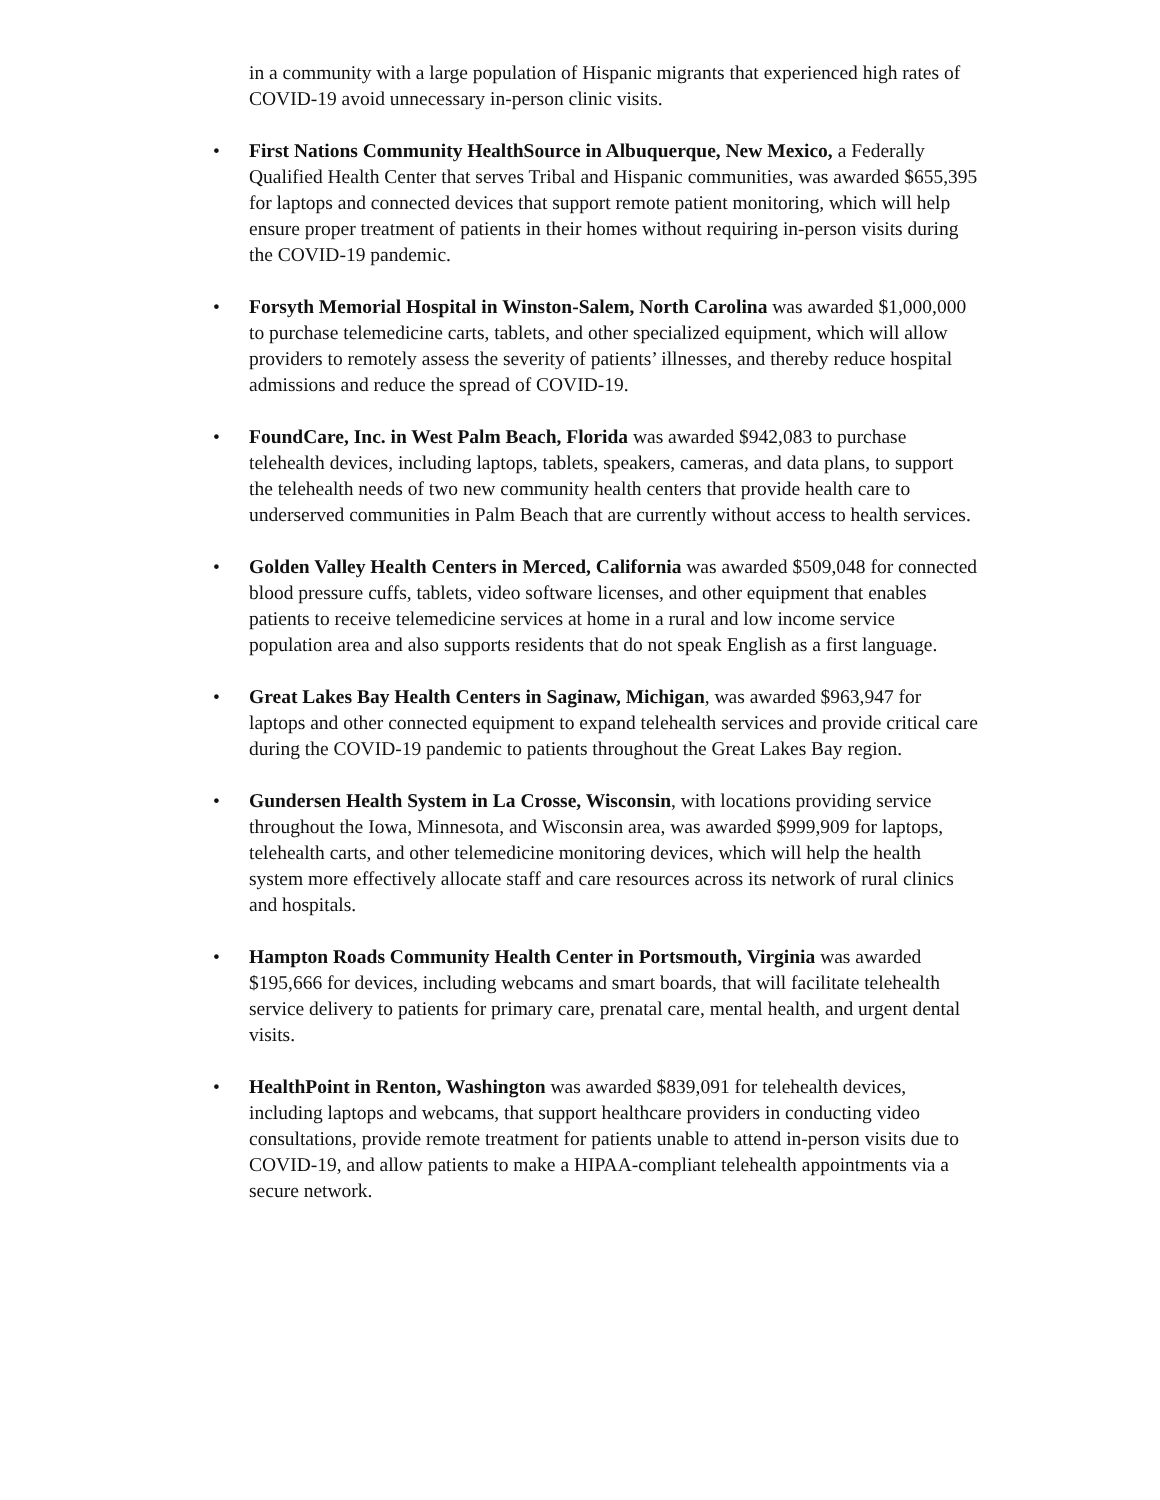in a community with a large population of Hispanic migrants that experienced high rates of COVID-19 avoid unnecessary in-person clinic visits.
• First Nations Community HealthSource in Albuquerque, New Mexico, a Federally Qualified Health Center that serves Tribal and Hispanic communities, was awarded $655,395 for laptops and connected devices that support remote patient monitoring, which will help ensure proper treatment of patients in their homes without requiring in-person visits during the COVID-19 pandemic.
• Forsyth Memorial Hospital in Winston-Salem, North Carolina was awarded $1,000,000 to purchase telemedicine carts, tablets, and other specialized equipment, which will allow providers to remotely assess the severity of patients’ illnesses, and thereby reduce hospital admissions and reduce the spread of COVID-19.
• FoundCare, Inc. in West Palm Beach, Florida was awarded $942,083 to purchase telehealth devices, including laptops, tablets, speakers, cameras, and data plans, to support the telehealth needs of two new community health centers that provide health care to underserved communities in Palm Beach that are currently without access to health services.
• Golden Valley Health Centers in Merced, California was awarded $509,048 for connected blood pressure cuffs, tablets, video software licenses, and other equipment that enables patients to receive telemedicine services at home in a rural and low income service population area and also supports residents that do not speak English as a first language.
• Great Lakes Bay Health Centers in Saginaw, Michigan, was awarded $963,947 for laptops and other connected equipment to expand telehealth services and provide critical care during the COVID-19 pandemic to patients throughout the Great Lakes Bay region.
• Gundersen Health System in La Crosse, Wisconsin, with locations providing service throughout the Iowa, Minnesota, and Wisconsin area, was awarded $999,909 for laptops, telehealth carts, and other telemedicine monitoring devices, which will help the health system more effectively allocate staff and care resources across its network of rural clinics and hospitals.
• Hampton Roads Community Health Center in Portsmouth, Virginia was awarded $195,666 for devices, including webcams and smart boards, that will facilitate telehealth service delivery to patients for primary care, prenatal care, mental health, and urgent dental visits.
• HealthPoint in Renton, Washington was awarded $839,091 for telehealth devices, including laptops and webcams, that support healthcare providers in conducting video consultations, provide remote treatment for patients unable to attend in-person visits due to COVID-19, and allow patients to make a HIPAA-compliant telehealth appointments via a secure network.